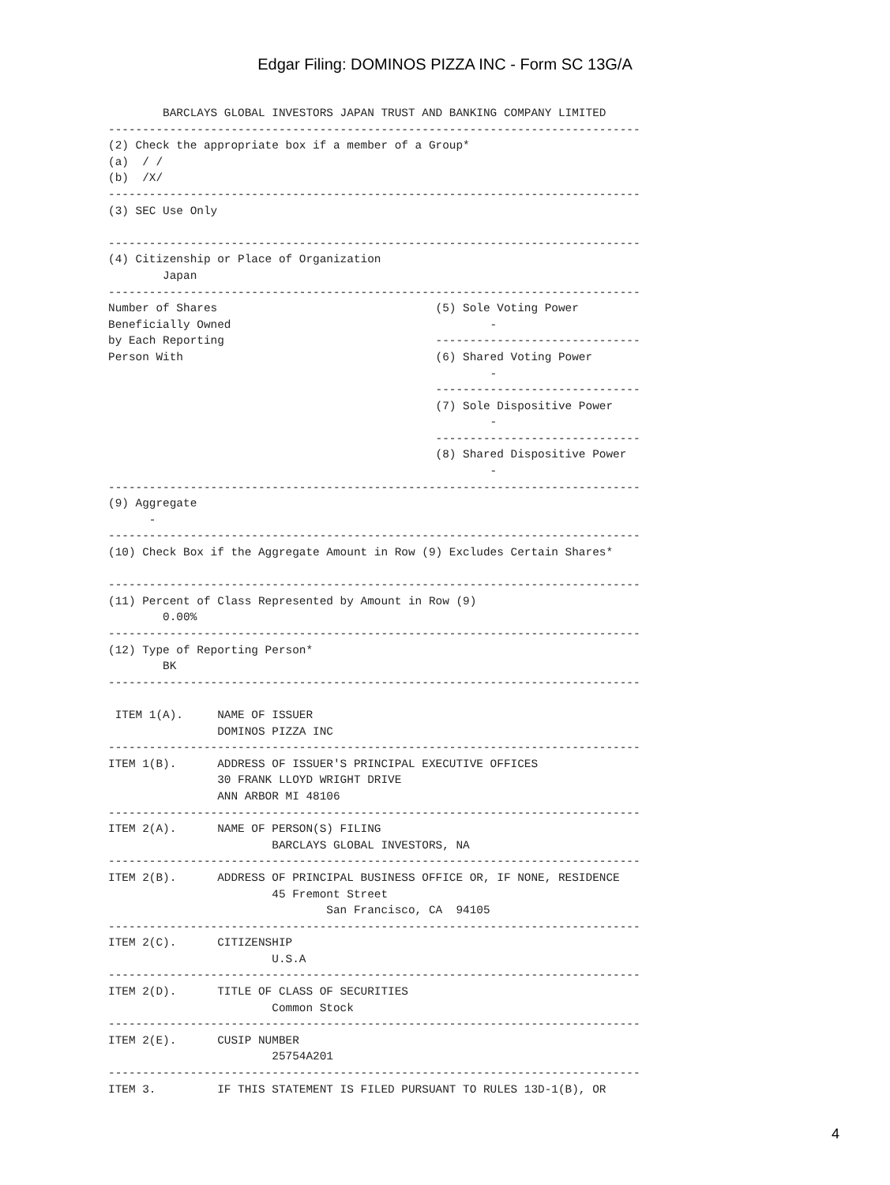Edgar Filing: DOMINOS PIZZA INC - Form SC 13G/A
        BARCLAYS GLOBAL INVESTORS JAPAN TRUST AND BANKING COMPANY LIMITED
------------------------------------------------------------------------------
(2) Check the appropriate box if a member of a Group*
(a)  / /
(b)  /X/
------------------------------------------------------------------------------
(3) SEC Use Only

------------------------------------------------------------------------------
(4) Citizenship or Place of Organization
        Japan
------------------------------------------------------------------------------
Number of Shares                                (5) Sole Voting Power
Beneficially Owned                                      -
by Each Reporting                               ------------------------------
Person With                                     (6) Shared Voting Power
                                                        -
                                                ------------------------------
                                                (7) Sole Dispositive Power
                                                        -
                                                ------------------------------
                                                (8) Shared Dispositive Power
                                                        -
------------------------------------------------------------------------------
(9) Aggregate
      -
------------------------------------------------------------------------------
(10) Check Box if the Aggregate Amount in Row (9) Excludes Certain Shares*

------------------------------------------------------------------------------
(11) Percent of Class Represented by Amount in Row (9)
        0.00%
------------------------------------------------------------------------------
(12) Type of Reporting Person*
        BK
------------------------------------------------------------------------------

 ITEM 1(A).     NAME OF ISSUER
                DOMINOS PIZZA INC
------------------------------------------------------------------------------
ITEM 1(B).      ADDRESS OF ISSUER'S PRINCIPAL EXECUTIVE OFFICES
                30 FRANK LLOYD WRIGHT DRIVE
                ANN ARBOR MI 48106
------------------------------------------------------------------------------
ITEM 2(A).      NAME OF PERSON(S) FILING
                        BARCLAYS GLOBAL INVESTORS, NA
------------------------------------------------------------------------------
ITEM 2(B).      ADDRESS OF PRINCIPAL BUSINESS OFFICE OR, IF NONE, RESIDENCE
                        45 Fremont Street
                                San Francisco, CA  94105
------------------------------------------------------------------------------
ITEM 2(C).      CITIZENSHIP
                        U.S.A
------------------------------------------------------------------------------
ITEM 2(D).      TITLE OF CLASS OF SECURITIES
                        Common Stock
------------------------------------------------------------------------------
ITEM 2(E).      CUSIP NUMBER
                        25754A201
------------------------------------------------------------------------------
ITEM 3.         IF THIS STATEMENT IS FILED PURSUANT TO RULES 13D-1(B), OR
4